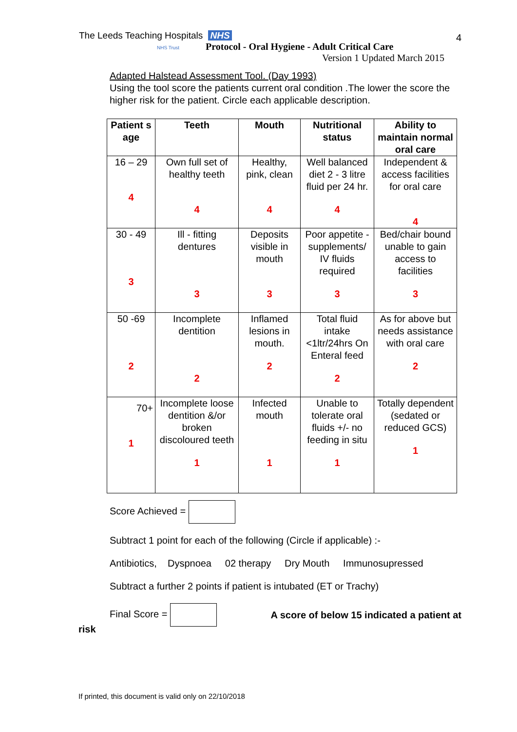The Leeds Teaching Hospitals NHS
NHS Trust 4
Protocol - Oral Hygiene - Adult Critical Care
Version 1 Updated March 2015
Adapted Halstead Assessment Tool. (Day 1993)
Using the tool score the patients current oral condition .The lower the score the higher risk for the patient. Circle each applicable description.
| Patient s age | Teeth | Mouth | Nutritional status | Ability to maintain normal oral care |
| --- | --- | --- | --- | --- |
| 16 – 29 4 | Own full set of healthy teeth 4 | Healthy, pink, clean 4 | Well balanced diet 2 - 3 litre fluid per 24 hr. 4 | Independent & access facilities for oral care 4 |
| 30 - 49 3 | Ill - fitting dentures 3 | Deposits visible in mouth 3 | Poor appetite - supplements/ IV fluids required 3 | Bed/chair bound unable to gain access to facilities 3 |
| 50 -69 2 | Incomplete dentition 2 | Inflamed lesions in mouth. 2 | Total fluid intake <1ltr/24hrs On Enteral feed 2 | As for above but needs assistance with oral care 2 |
| 70+ 1 | Incomplete loose dentition &/or broken discoloured teeth 1 | Infected mouth 1 | Unable to tolerate oral fluids +/- no feeding in situ 1 | Totally dependent (sedated or reduced GCS) 1 |
Score Achieved =
Subtract 1 point for each of the following (Circle if applicable) :-
Antibiotics, Dyspnoea 02 therapy Dry Mouth Immunosupressed
Subtract a further 2 points if patient is intubated (ET or Trachy)
Final Score = A score of below 15 indicated a patient at
risk
If printed, this document is valid only on 22/10/2018